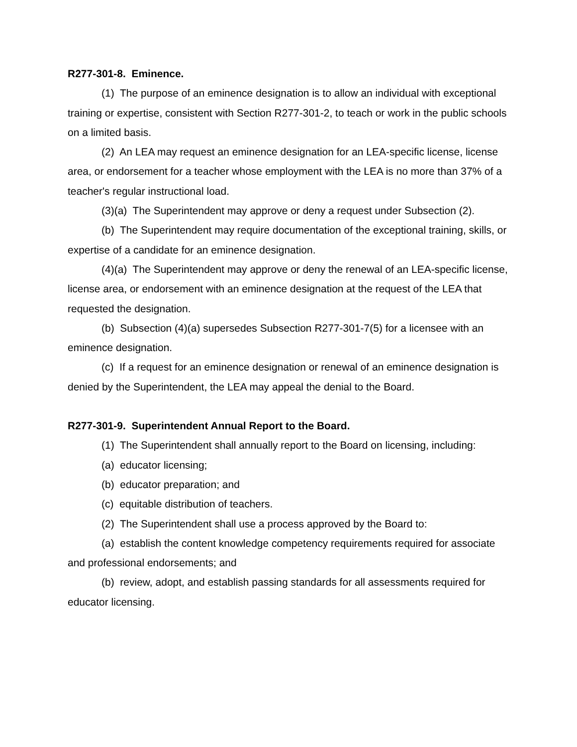R277-301-8. Eminence.
(1) The purpose of an eminence designation is to allow an individual with exceptional training or expertise, consistent with Section R277-301-2, to teach or work in the public schools on a limited basis.
(2) An LEA may request an eminence designation for an LEA-specific license, license area, or endorsement for a teacher whose employment with the LEA is no more than 37% of a teacher's regular instructional load.
(3)(a) The Superintendent may approve or deny a request under Subsection (2).
(b) The Superintendent may require documentation of the exceptional training, skills, or expertise of a candidate for an eminence designation.
(4)(a) The Superintendent may approve or deny the renewal of an LEA-specific license, license area, or endorsement with an eminence designation at the request of the LEA that requested the designation.
(b) Subsection (4)(a) supersedes Subsection R277-301-7(5) for a licensee with an eminence designation.
(c) If a request for an eminence designation or renewal of an eminence designation is denied by the Superintendent, the LEA may appeal the denial to the Board.
R277-301-9. Superintendent Annual Report to the Board.
(1) The Superintendent shall annually report to the Board on licensing, including:
(a) educator licensing;
(b) educator preparation; and
(c) equitable distribution of teachers.
(2) The Superintendent shall use a process approved by the Board to:
(a) establish the content knowledge competency requirements required for associate and professional endorsements; and
(b) review, adopt, and establish passing standards for all assessments required for educator licensing.